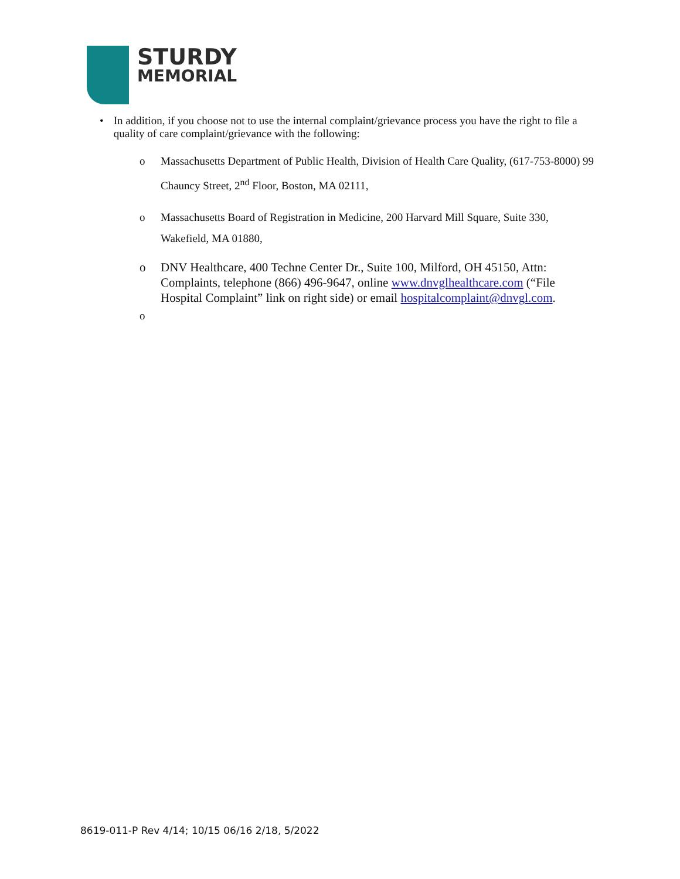STURDY
MEMORIAL
• In addition, if you choose not to use the internal complaint/grievance process you have the right to file a quality of care complaint/grievance with the following:
o Massachusetts Department of Public Health, Division of Health Care Quality, (617-753-8000) 99 Chauncy Street, 2<sup>nd</sup> Floor, Boston, MA 02111,
o Massachusetts Board of Registration in Medicine, 200 Harvard Mill Square, Suite 330, Wakefield, MA 01880,
o DNV Healthcare, 400 Techne Center Dr., Suite 100, Milford, OH 45150, Attn: Complaints, telephone (866) 496-9647, online www.dnvglhealthcare.com (“File Hospital Complaint” link on right side) or email hospitalcomplaint@dnvgl.com.
o
8619-011-P Rev 4/14; 10/15 06/16 2/18, 5/2022